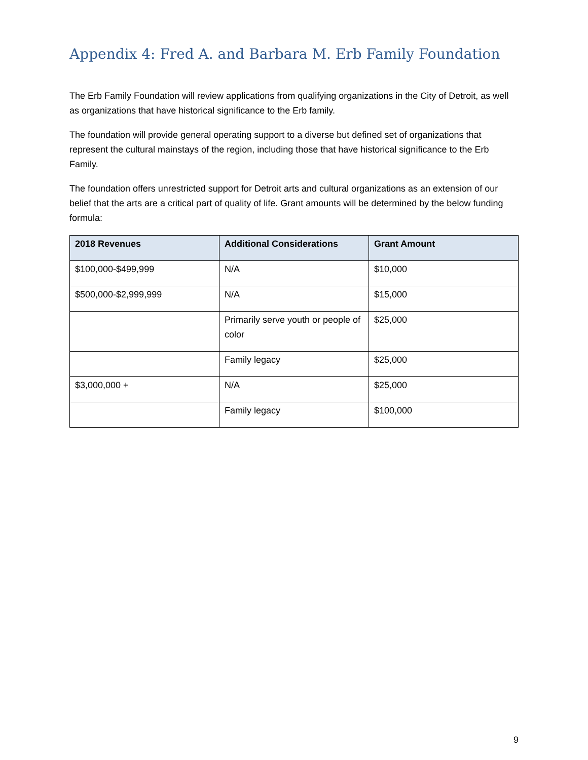Appendix 4: Fred A. and Barbara M. Erb Family Foundation
The Erb Family Foundation will review applications from qualifying organizations in the City of Detroit, as well as organizations that have historical significance to the Erb family.
The foundation will provide general operating support to a diverse but defined set of organizations that represent the cultural mainstays of the region, including those that have historical significance to the Erb Family.
The foundation offers unrestricted support for Detroit arts and cultural organizations as an extension of our belief that the arts are a critical part of quality of life. Grant amounts will be determined by the below funding formula:
| 2018 Revenues | Additional Considerations | Grant Amount |
| --- | --- | --- |
| $100,000-$499,999 | N/A | $10,000 |
| $500,000-$2,999,999 | N/A | $15,000 |
| | Primarily serve youth or people of color | $25,000 |
| | Family legacy | $25,000 |
| $3,000,000 + | N/A | $25,000 |
| | Family legacy | $100,000 |
9